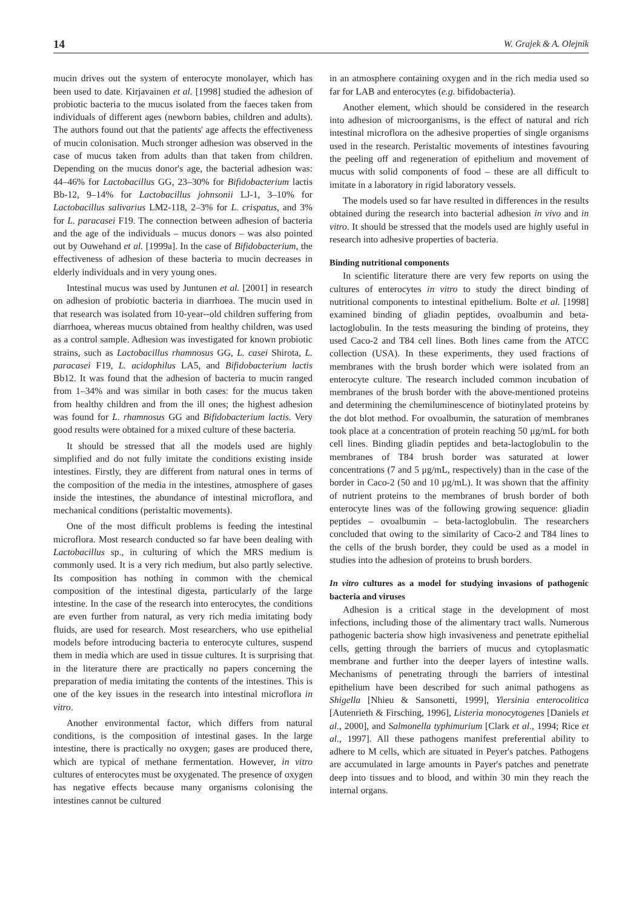14 W. Grajek & A. Olejnik
mucin drives out the system of enterocyte monolayer, which has been used to date. Kirjavainen et al. [1998] studied the adhesion of probiotic bacteria to the mucus isolated from the faeces taken from individuals of different ages (newborn babies, children and adults). The authors found out that the patients' age affects the effectiveness of mucin colonisation. Much stronger adhesion was observed in the case of mucus taken from adults than that taken from children. Depending on the mucus donor's age, the bacterial adhesion was: 44–46% for Lactobacillus GG, 23–30% for Bifidobacterium lactis Bb-12, 9–14% for Lactobacillus johnsonii LJ-1, 3–10% for Lactobacillus salivarius LM2-118, 2–3% for L. crispatus, and 3% for L. paracasei F19. The connection between adhesion of bacteria and the age of the individuals – mucus donors – was also pointed out by Ouwehand et al. [1999a]. In the case of Bifidobacterium, the effectiveness of adhesion of these bacteria to mucin decreases in elderly individuals and in very young ones.
Intestinal mucus was used by Juntunen et al. [2001] in research on adhesion of probiotic bacteria in diarrhoea. The mucin used in that research was isolated from 10-year--old children suffering from diarrhoea, whereas mucus obtained from healthy children, was used as a control sample. Adhesion was investigated for known probiotic strains, such as Lactobacillus rhamnosus GG, L. casei Shirota, L. paracasei F19, L. acidophilus LA5, and Bifidobacterium lactis Bb12. It was found that the adhesion of bacteria to mucin ranged from 1–34% and was similar in both cases: for the mucus taken from healthy children and from the ill ones; the highest adhesion was found for L. rhamnosus GG and Bifidobacterium lactis. Very good results were obtained for a mixed culture of these bacteria.
It should be stressed that all the models used are highly simplified and do not fully imitate the conditions existing inside intestines. Firstly, they are different from natural ones in terms of the composition of the media in the intestines, atmosphere of gases inside the intestines, the abundance of intestinal microflora, and mechanical conditions (peristaltic movements).
One of the most difficult problems is feeding the intestinal microflora. Most research conducted so far have been dealing with Lactobacillus sp., in culturing of which the MRS medium is commonly used. It is a very rich medium, but also partly selective. Its composition has nothing in common with the chemical composition of the intestinal digesta, particularly of the large intestine. In the case of the research into enterocytes, the conditions are even further from natural, as very rich media imitating body fluids, are used for research. Most researchers, who use epithelial models before introducing bacteria to enterocyte cultures, suspend them in media which are used in tissue cultures. It is surprising that in the literature there are practically no papers concerning the preparation of media imitating the contents of the intestines. This is one of the key issues in the research into intestinal microflora in vitro.
Another environmental factor, which differs from natural conditions, is the composition of intestinal gases. In the large intestine, there is practically no oxygen; gases are produced there, which are typical of methane fermentation. However, in vitro cultures of enterocytes must be oxygenated. The presence of oxygen has negative effects because many organisms colonising the intestines cannot be cultured
in an atmosphere containing oxygen and in the rich media used so far for LAB and enterocytes (e.g. bifidobacteria).
Another element, which should be considered in the research into adhesion of microorganisms, is the effect of natural and rich intestinal microflora on the adhesive properties of single organisms used in the research. Peristaltic movements of intestines favouring the peeling off and regeneration of epithelium and movement of mucus with solid components of food – these are all difficult to imitate in a laboratory in rigid laboratory vessels.
The models used so far have resulted in differences in the results obtained during the research into bacterial adhesion in vivo and in vitro. It should be stressed that the models used are highly useful in research into adhesive properties of bacteria.
Binding nutritional components
In scientific literature there are very few reports on using the cultures of enterocytes in vitro to study the direct binding of nutritional components to intestinal epithelium. Bolte et al. [1998] examined binding of gliadin peptides, ovoalbumin and beta-lactoglobulin. In the tests measuring the binding of proteins, they used Caco-2 and T84 cell lines. Both lines came from the ATCC collection (USA). In these experiments, they used fractions of membranes with the brush border which were isolated from an enterocyte culture. The research included common incubation of membranes of the brush border with the above-mentioned proteins and determining the chemiluminescence of biotinylated proteins by the dot blot method. For ovoalbumin, the saturation of membranes took place at a concentration of protein reaching 50 μg/mL for both cell lines. Binding gliadin peptides and beta-lactoglobulin to the membranes of T84 brush border was saturated at lower concentrations (7 and 5 μg/mL, respectively) than in the case of the border in Caco-2 (50 and 10 μg/mL). It was shown that the affinity of nutrient proteins to the membranes of brush border of both enterocyte lines was of the following growing sequence: gliadin peptides – ovoalbumin – beta-lactoglobulin. The researchers concluded that owing to the similarity of Caco-2 and T84 lines to the cells of the brush border, they could be used as a model in studies into the adhesion of proteins to brush borders.
In vitro cultures as a model for studying invasions of pathogenic bacteria and viruses
Adhesion is a critical stage in the development of most infections, including those of the alimentary tract walls. Numerous pathogenic bacteria show high invasiveness and penetrate epithelial cells, getting through the barriers of mucus and cytoplasmatic membrane and further into the deeper layers of intestine walls. Mechanisms of penetrating through the barriers of intestinal epithelium have been described for such animal pathogens as Shigella [Nhieu & Sansonetti, 1999], Yiersinia enterocolitica [Autenrieth & Firsching, 1996], Listeria monocytogenes [Daniels et al., 2000], and Salmonella typhimurium [Clark et al., 1994; Rice et al., 1997]. All these pathogens manifest preferential ability to adhere to M cells, which are situated in Peyer's patches. Pathogens are accumulated in large amounts in Payer's patches and penetrate deep into tissues and to blood, and within 30 min they reach the internal organs.